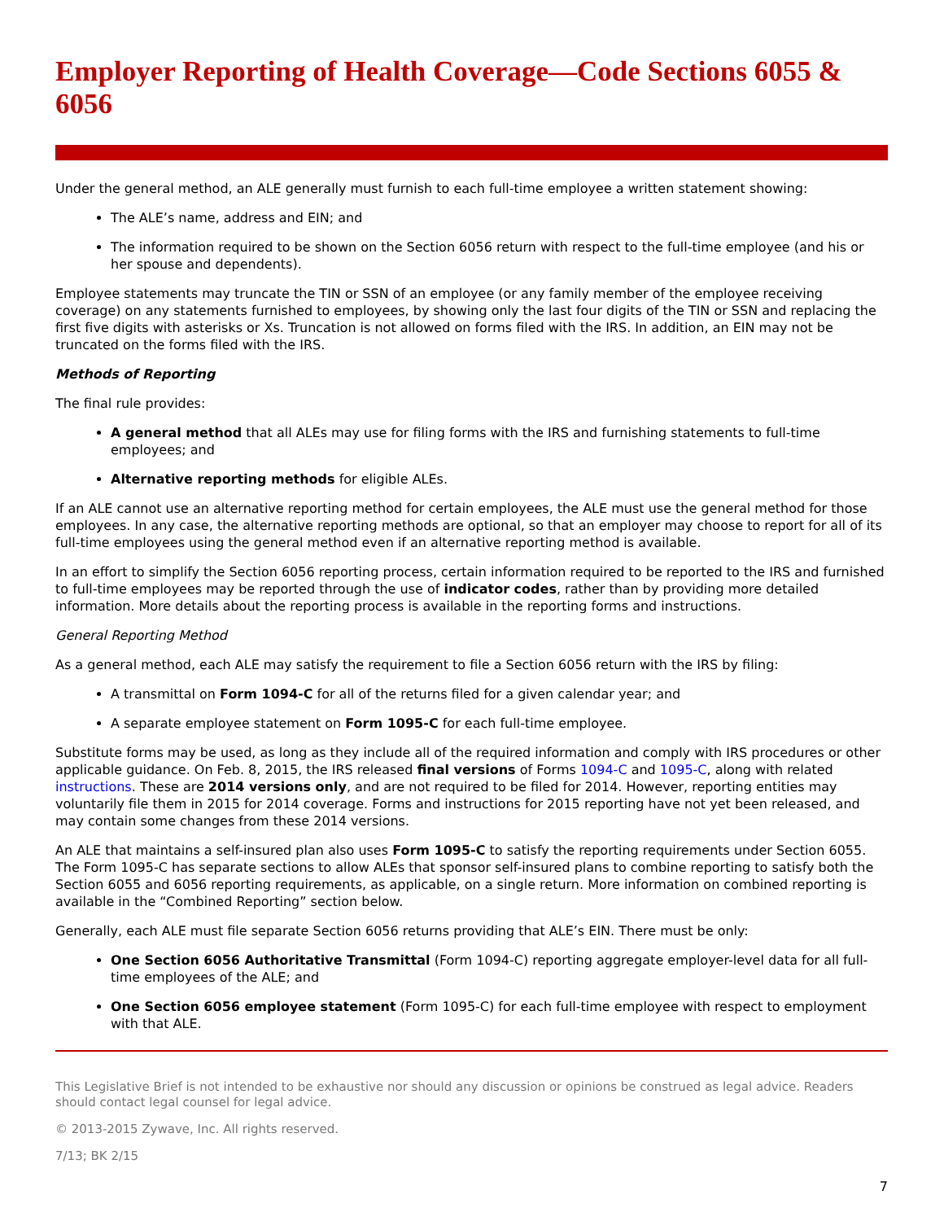Employer Reporting of Health Coverage—Code Sections 6055 & 6056
Under the general method, an ALE generally must furnish to each full-time employee a written statement showing:
The ALE’s name, address and EIN; and
The information required to be shown on the Section 6056 return with respect to the full-time employee (and his or her spouse and dependents).
Employee statements may truncate the TIN or SSN of an employee (or any family member of the employee receiving coverage) on any statements furnished to employees, by showing only the last four digits of the TIN or SSN and replacing the first five digits with asterisks or Xs. Truncation is not allowed on forms filed with the IRS. In addition, an EIN may not be truncated on the forms filed with the IRS.
Methods of Reporting
The final rule provides:
A general method that all ALEs may use for filing forms with the IRS and furnishing statements to full-time employees; and
Alternative reporting methods for eligible ALEs.
If an ALE cannot use an alternative reporting method for certain employees, the ALE must use the general method for those employees. In any case, the alternative reporting methods are optional, so that an employer may choose to report for all of its full-time employees using the general method even if an alternative reporting method is available.
In an effort to simplify the Section 6056 reporting process, certain information required to be reported to the IRS and furnished to full-time employees may be reported through the use of indicator codes, rather than by providing more detailed information. More details about the reporting process is available in the reporting forms and instructions.
General Reporting Method
As a general method, each ALE may satisfy the requirement to file a Section 6056 return with the IRS by filing:
A transmittal on Form 1094-C for all of the returns filed for a given calendar year; and
A separate employee statement on Form 1095-C for each full-time employee.
Substitute forms may be used, as long as they include all of the required information and comply with IRS procedures or other applicable guidance. On Feb. 8, 2015, the IRS released final versions of Forms 1094-C and 1095-C, along with related instructions. These are 2014 versions only, and are not required to be filed for 2014. However, reporting entities may voluntarily file them in 2015 for 2014 coverage. Forms and instructions for 2015 reporting have not yet been released, and may contain some changes from these 2014 versions.
An ALE that maintains a self-insured plan also uses Form 1095-C to satisfy the reporting requirements under Section 6055. The Form 1095-C has separate sections to allow ALEs that sponsor self-insured plans to combine reporting to satisfy both the Section 6055 and 6056 reporting requirements, as applicable, on a single return. More information on combined reporting is available in the “Combined Reporting” section below.
Generally, each ALE must file separate Section 6056 returns providing that ALE’s EIN. There must be only:
One Section 6056 Authoritative Transmittal (Form 1094-C) reporting aggregate employer-level data for all full-time employees of the ALE; and
One Section 6056 employee statement (Form 1095-C) for each full-time employee with respect to employment with that ALE.
This Legislative Brief is not intended to be exhaustive nor should any discussion or opinions be construed as legal advice. Readers should contact legal counsel for legal advice.
© 2013-2015 Zywave, Inc. All rights reserved.
7/13; BK 2/15
7